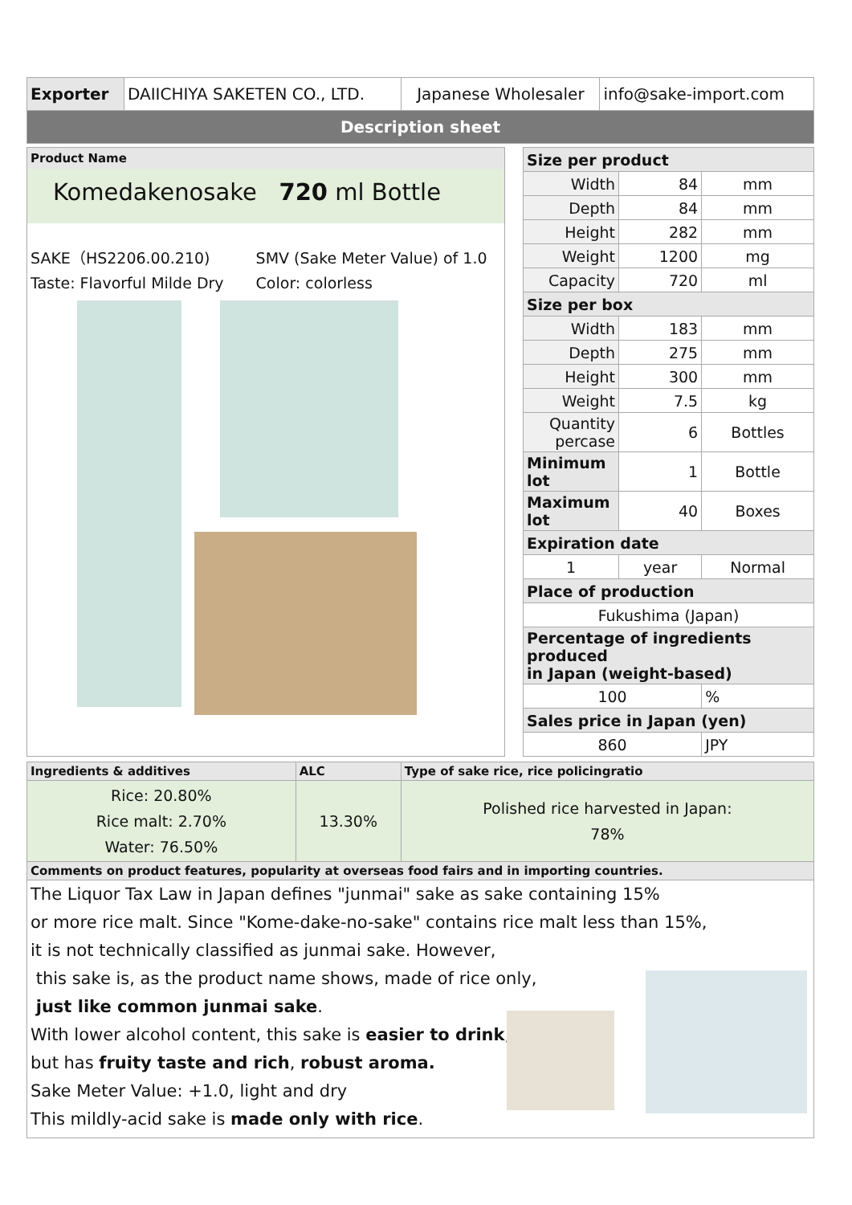| Exporter | DAIICHIYA SAKETEN CO., LTD. | Japanese Wholesaler | info@sake-import.com |
| Description sheet | | | |
Product Name
Komedakenosake 720 ml Bottle
SAKE（HS2206.00.210)
Taste: Flavorful Milde Dry
SMV (Sake Meter Value) of 1.0
Color: colorless
| Size per product | | |
| Width | 84 | mm |
| Depth | 84 | mm |
| Height | 282 | mm |
| Weight | 1200 | mg |
| Capacity | 720 | ml |
| Size per box | | |
| Width | 183 | mm |
| Depth | 275 | mm |
| Height | 300 | mm |
| Weight | 7.5 | kg |
| Quantity percase | 6 | Bottles |
| Minimum lot | 1 | Bottle |
| Maximum lot | 40 | Boxes |
| Expiration date | | |
| 1 | year | Normal |
| Place of production | | |
| Fukushima (Japan) | | |
| Percentage of ingredients produced in Japan (weight-based) | | |
| 100 | | % |
| Sales price in Japan (yen) | | |
| 860 | | JPY |
| Ingredients & additives | ALC | Type of sake rice, rice policingratio |
| --- | --- | --- |
| Rice: 20.80% Rice malt: 2.70% Water: 76.50% | 13.30% | Polished rice harvested in Japan: 78% |
| Comments on product features, popularity at overseas food fairs and in importing countries. | | |
The Liquor Tax Law in Japan defines "junmai" sake as sake containing 15%
or more rice malt. Since "Kome-dake-no-sake" contains rice malt less than 15%,
it is not technically classified as junmai sake. However,
this sake is, as the product name shows, made of rice only,
just like common junmai sake.
With lower alcohol content, this sake is easier to drink,
but has fruity taste and rich, robust aroma.
Sake Meter Value: +1.0, light and dry
This mildly-acid sake is made only with rice.